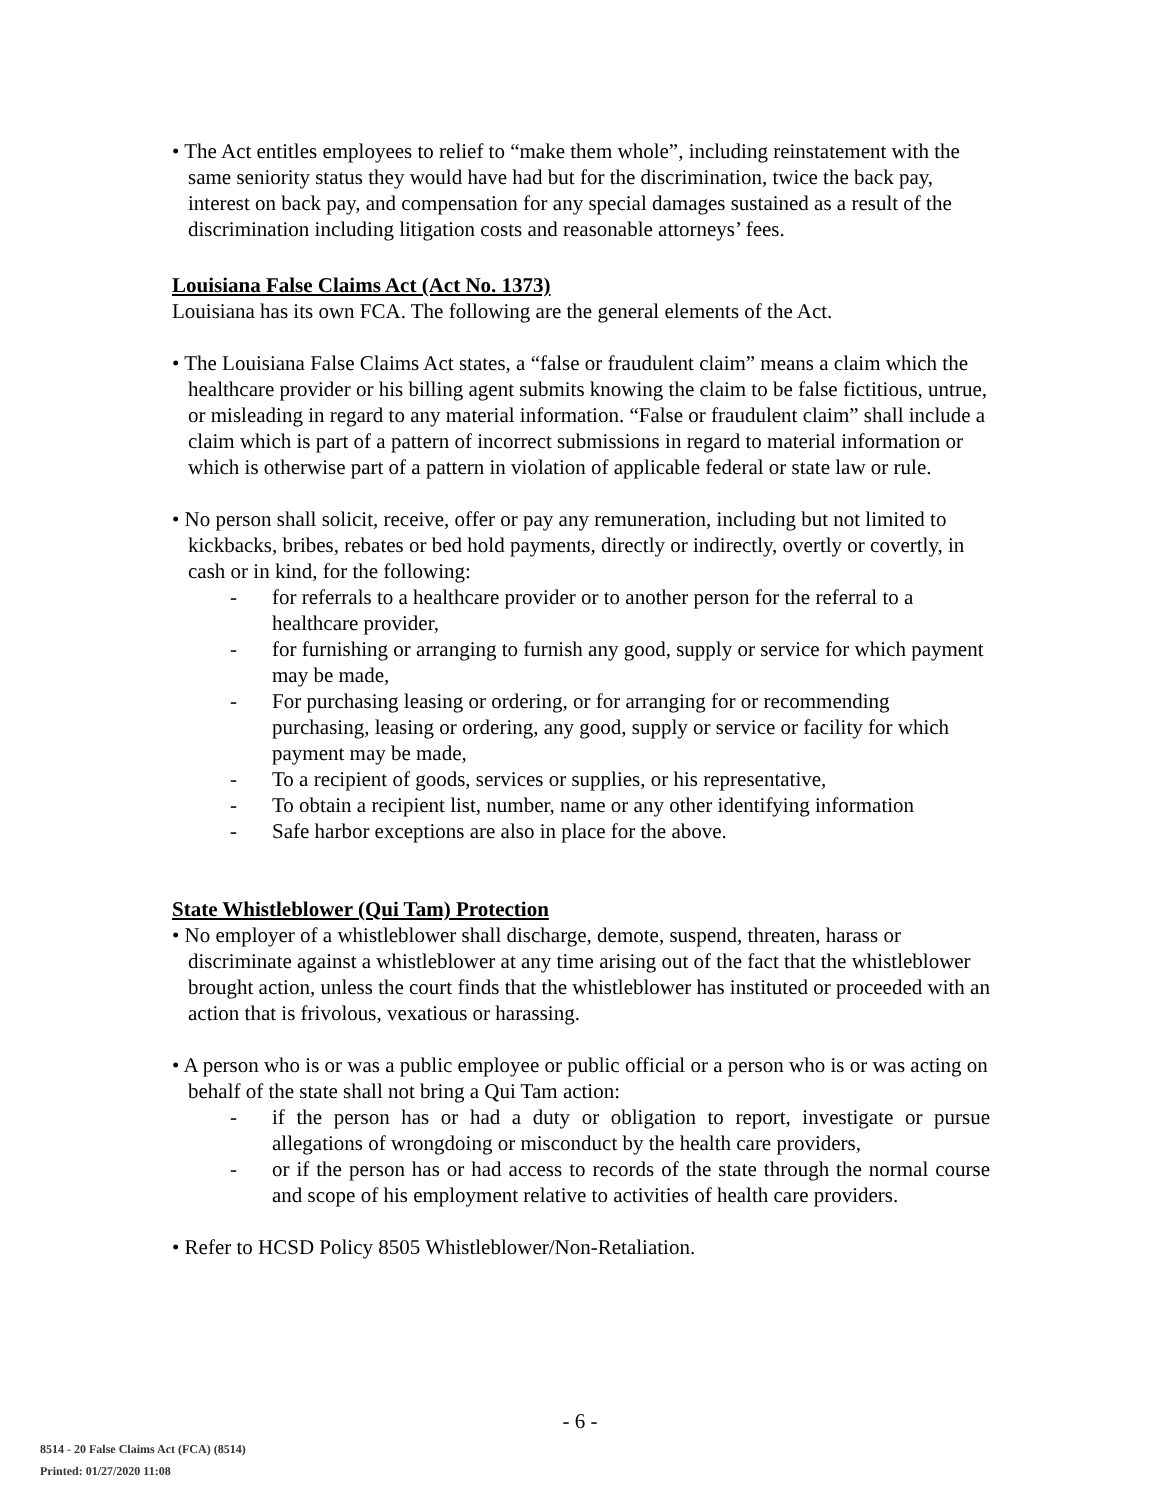• The Act entitles employees to relief to “make them whole”, including reinstatement with the same seniority status they would have had but for the discrimination, twice the back pay, interest on back pay, and compensation for any special damages sustained as a result of the discrimination including litigation costs and reasonable attorneys’ fees.
Louisiana False Claims Act (Act No. 1373)
Louisiana has its own FCA. The following are the general elements of the Act.
• The Louisiana False Claims Act states, a “false or fraudulent claim” means a claim which the healthcare provider or his billing agent submits knowing the claim to be false fictitious, untrue, or misleading in regard to any material information. “False or fraudulent claim” shall include a claim which is part of a pattern of incorrect submissions in regard to material information or which is otherwise part of a pattern in violation of applicable federal or state law or rule.
• No person shall solicit, receive, offer or pay any remuneration, including but not limited to kickbacks, bribes, rebates or bed hold payments, directly or indirectly, overtly or covertly, in cash or in kind, for the following:
- for referrals to a healthcare provider or to another person for the referral to a healthcare provider,
- for furnishing or arranging to furnish any good, supply or service for which payment may be made,
- For purchasing leasing or ordering, or for arranging for or recommending purchasing, leasing or ordering, any good, supply or service or facility for which payment may be made,
- To a recipient of goods, services or supplies, or his representative,
- To obtain a recipient list, number, name or any other identifying information
- Safe harbor exceptions are also in place for the above.
State Whistleblower (Qui Tam) Protection
• No employer of a whistleblower shall discharge, demote, suspend, threaten, harass or discriminate against a whistleblower at any time arising out of the fact that the whistleblower brought action, unless the court finds that the whistleblower has instituted or proceeded with an action that is frivolous, vexatious or harassing.
• A person who is or was a public employee or public official or a person who is or was acting on behalf of the state shall not bring a Qui Tam action:
- if the person has or had a duty or obligation to report, investigate or pursue allegations of wrongdoing or misconduct by the health care providers,
- or if the person has or had access to records of the state through the normal course and scope of his employment relative to activities of health care providers.
• Refer to HCSD Policy 8505 Whistleblower/Non-Retaliation.
- 6 -
8514 - 20 False Claims Act (FCA) (8514)
Printed: 01/27/2020 11:08